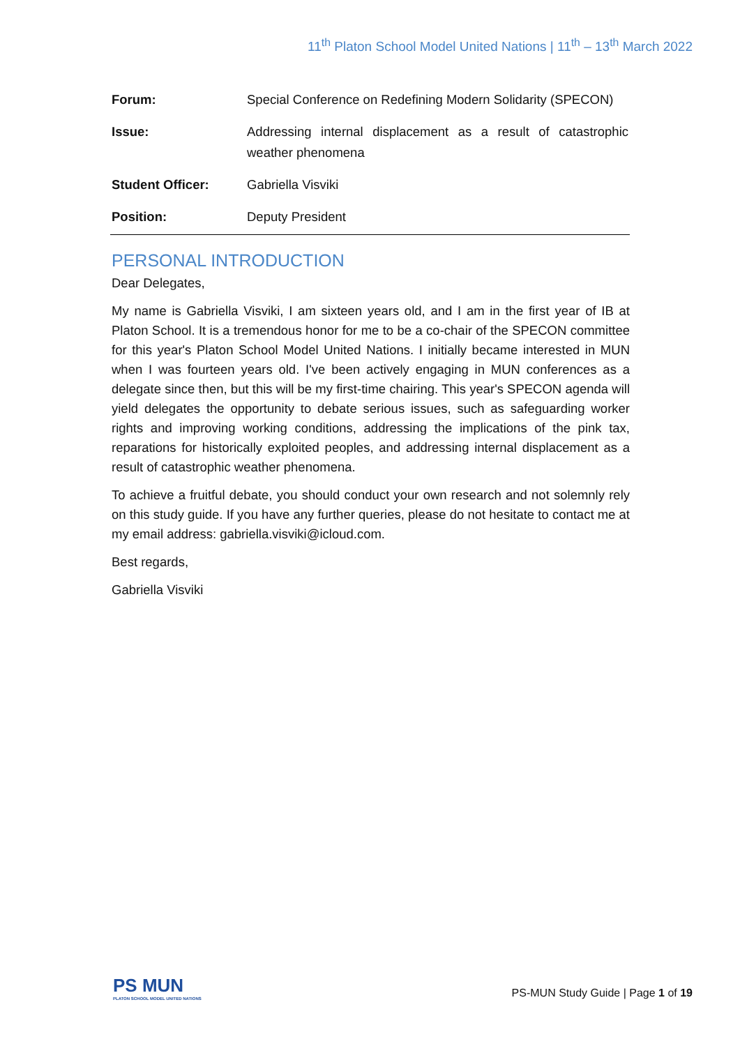11<sup>th</sup> Platon School Model United Nations | 11<sup>th</sup> – 13<sup>th</sup> March 2022
| Forum: | Special Conference on Redefining Modern Solidarity (SPECON) |
| Issue: | Addressing internal displacement as a result of catastrophic weather phenomena |
| Student Officer: | Gabriella Visviki |
| Position: | Deputy President |
PERSONAL INTRODUCTION
Dear Delegates,
My name is Gabriella Visviki, I am sixteen years old, and I am in the first year of IB at Platon School. It is a tremendous honor for me to be a co-chair of the SPECON committee for this year's Platon School Model United Nations. I initially became interested in MUN when I was fourteen years old. I've been actively engaging in MUN conferences as a delegate since then, but this will be my first-time chairing. This year's SPECON agenda will yield delegates the opportunity to debate serious issues, such as safeguarding worker rights and improving working conditions, addressing the implications of the pink tax, reparations for historically exploited peoples, and addressing internal displacement as a result of catastrophic weather phenomena.
To achieve a fruitful debate, you should conduct your own research and not solemnly rely on this study guide. If you have any further queries, please do not hesitate to contact me at my email address: gabriella.visviki@icloud.com.
Best regards,
Gabriella Visviki
PS MUN
PLATON SCHOOL MODEL UNITED NATIONS
PS-MUN Study Guide | Page 1 of 19